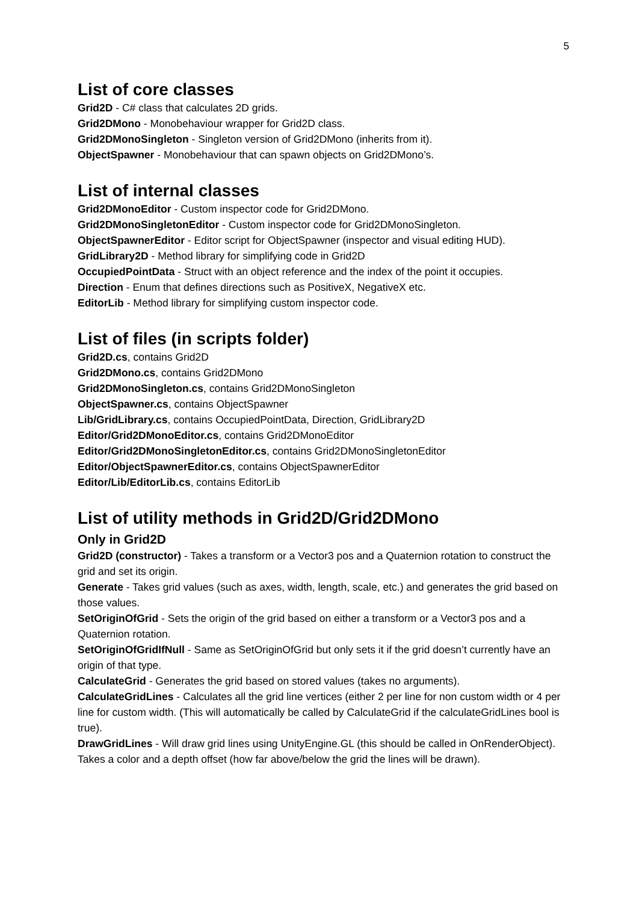5
List of core classes
Grid2D - C# class that calculates 2D grids.
Grid2DMono - Monobehaviour wrapper for Grid2D class.
Grid2DMonoSingleton - Singleton version of Grid2DMono (inherits from it).
ObjectSpawner - Monobehaviour that can spawn objects on Grid2DMono’s.
List of internal classes
Grid2DMonoEditor - Custom inspector code for Grid2DMono.
Grid2DMonoSingletonEditor - Custom inspector code for Grid2DMonoSingleton.
ObjectSpawnerEditor - Editor script for ObjectSpawner (inspector and visual editing HUD).
GridLibrary2D - Method library for simplifying code in Grid2D
OccupiedPointData - Struct with an object reference and the index of the point it occupies.
Direction - Enum that defines directions such as PositiveX, NegativeX etc.
EditorLib - Method library for simplifying custom inspector code.
List of files (in scripts folder)
Grid2D.cs, contains Grid2D
Grid2DMono.cs, contains Grid2DMono
Grid2DMonoSingleton.cs, contains Grid2DMonoSingleton
ObjectSpawner.cs, contains ObjectSpawner
Lib/GridLibrary.cs, contains OccupiedPointData, Direction, GridLibrary2D
Editor/Grid2DMonoEditor.cs, contains Grid2DMonoEditor
Editor/Grid2DMonoSingletonEditor.cs, contains Grid2DMonoSingletonEditor
Editor/ObjectSpawnerEditor.cs, contains ObjectSpawnerEditor
Editor/Lib/EditorLib.cs, contains EditorLib
List of utility methods in Grid2D/Grid2DMono
Only in Grid2D
Grid2D (constructor) - Takes a transform or a Vector3 pos and a Quaternion rotation to construct the grid and set its origin.
Generate - Takes grid values (such as axes, width, length, scale, etc.) and generates the grid based on those values.
SetOriginOfGrid - Sets the origin of the grid based on either a transform or a Vector3 pos and a Quaternion rotation.
SetOriginOfGridIfNull - Same as SetOriginOfGrid but only sets it if the grid doesn’t currently have an origin of that type.
CalculateGrid - Generates the grid based on stored values (takes no arguments).
CalculateGridLines - Calculates all the grid line vertices (either 2 per line for non custom width or 4 per line for custom width. (This will automatically be called by CalculateGrid if the calculateGridLines bool is true).
DrawGridLines - Will draw grid lines using UnityEngine.GL (this should be called in OnRenderObject). Takes a color and a depth offset (how far above/below the grid the lines will be drawn).